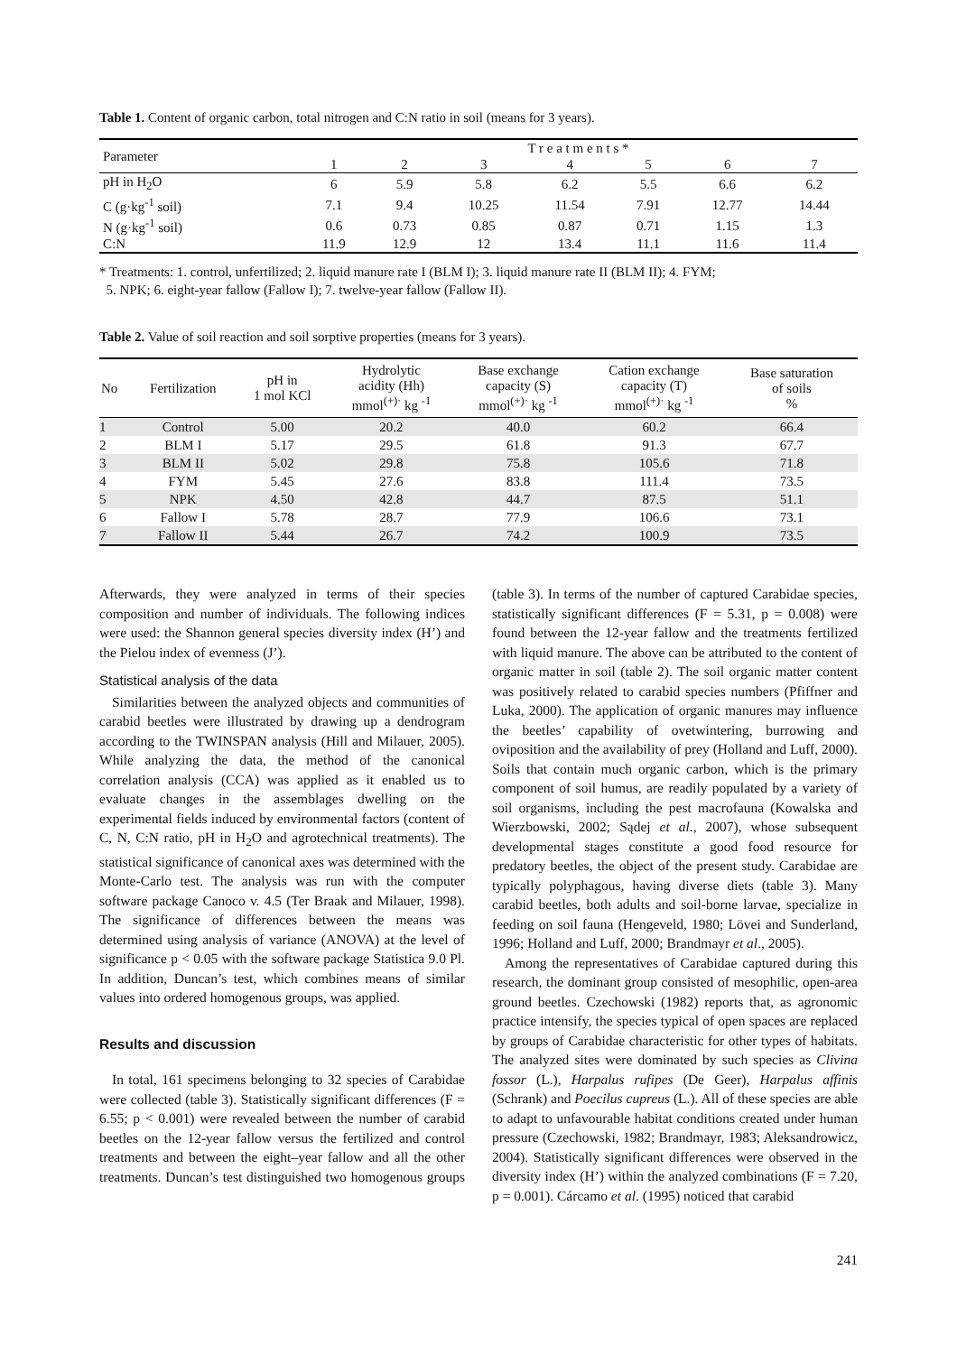Table 1. Content of organic carbon, total nitrogen and C:N ratio in soil (means for 3 years).
| Parameter | T r e a t m e n t s * | | | | | | |
| --- | --- | --- | --- | --- | --- | --- | --- |
| | 1 | 2 | 3 | 4 | 5 | 6 | 7 |
| pH in H<sub>2</sub>O | 6 | 5.9 | 5.8 | 6.2 | 5.5 | 6.6 | 6.2 |
| C (g·kg<sup>-1</sup> soil) | 7.1 | 9.4 | 10.25 | 11.54 | 7.91 | 12.77 | 14.44 |
| N (g·kg<sup>-1</sup> soil) | 0.6 | 0.73 | 0.85 | 0.87 | 0.71 | 1.15 | 1.3 |
| C:N | 11.9 | 12.9 | 12 | 13.4 | 11.1 | 11.6 | 11.4 |
* Treatments: 1. control, unfertilized; 2. liquid manure rate I (BLM I); 3. liquid manure rate II (BLM II); 4. FYM;
5. NPK; 6. eight-year fallow (Fallow I); 7. twelve-year fallow (Fallow II).
Table 2. Value of soil reaction and soil sorptive properties (means for 3 years).
| No | Fertilization | pH in 1 mol KCl | Hydrolytic acidity (Hh) mmol<sup>(+)·</sup> kg <sup>-1</sup> | Base exchange capacity (S) mmol<sup>(+)·</sup> kg <sup>-1</sup> | Cation exchange capacity (T) mmol<sup>(+)·</sup> kg <sup>-1</sup> | Base saturation of soils % |
| --- | --- | --- | --- | --- | --- | --- |
| 1 | Control | 5.00 | 20.2 | 40.0 | 60.2 | 66.4 |
| 2 | BLM I | 5.17 | 29.5 | 61.8 | 91.3 | 67.7 |
| 3 | BLM II | 5.02 | 29.8 | 75.8 | 105.6 | 71.8 |
| 4 | FYM | 5.45 | 27.6 | 83.8 | 111.4 | 73.5 |
| 5 | NPK | 4.50 | 42.8 | 44.7 | 87.5 | 51.1 |
| 6 | Fallow I | 5.78 | 28.7 | 77.9 | 106.6 | 73.1 |
| 7 | Fallow II | 5.44 | 26.7 | 74.2 | 100.9 | 73.5 |
Afterwards, they were analyzed in terms of their species composition and number of individuals. The following indices were used: the Shannon general species diversity index (H’) and the Pielou index of evenness (J’).
Statistical analysis of the data
Similarities between the analyzed objects and communities of carabid beetles were illustrated by drawing up a dendrogram according to the TWINSPAN analysis (Hill and Milauer, 2005). While analyzing the data, the method of the canonical correlation analysis (CCA) was applied as it enabled us to evaluate changes in the assemblages dwelling on the experimental fields induced by environmental factors (content of C, N, C:N ratio, pH in H<sub>2</sub>O and agrotechnical treatments). The statistical significance of canonical axes was determined with the Monte-Carlo test. The analysis was run with the computer software package Canoco v. 4.5 (Ter Braak and Milauer, 1998). The significance of differences between the means was determined using analysis of variance (ANOVA) at the level of significance p < 0.05 with the software package Statistica 9.0 Pl. In addition, Duncan’s test, which combines means of similar values into ordered homogenous groups, was applied.
Results and discussion
In total, 161 specimens belonging to 32 species of Carabidae were collected (table 3). Statistically significant differences (F = 6.55; p < 0.001) were revealed between the number of carabid beetles on the 12-year fallow versus the fertilized and control treatments and between the eight–year fallow and all the other treatments. Duncan’s test distinguished two homogenous groups (table 3). In terms of the number of captured Carabidae species, statistically significant differences (F = 5.31, p = 0.008) were found between the 12-year fallow and the treatments fertilized with liquid manure. The above can be attributed to the content of organic matter in soil (table 2). The soil organic matter content was positively related to carabid species numbers (Pfiffner and Luka, 2000). The application of organic manures may influence the beetles’ capability of ovetwintering, burrowing and oviposition and the availability of prey (Holland and Luff, 2000). Soils that contain much organic carbon, which is the primary component of soil humus, are readily populated by a variety of soil organisms, including the pest macrofauna (Kowalska and Wierzbowski, 2002; Sądej et al., 2007), whose subsequent developmental stages constitute a good food resource for predatory beetles, the object of the present study. Carabidae are typically polyphagous, having diverse diets (table 3). Many carabid beetles, both adults and soil-borne larvae, specialize in feeding on soil fauna (Hengeveld, 1980; Lövei and Sunderland, 1996; Holland and Luff, 2000; Brandmayr et al., 2005).
Among the representatives of Carabidae captured during this research, the dominant group consisted of mesophilic, open-area ground beetles. Czechowski (1982) reports that, as agronomic practice intensify, the species typical of open spaces are replaced by groups of Carabidae characteristic for other types of habitats. The analyzed sites were dominated by such species as Clivina fossor (L.), Harpalus rufipes (De Geer), Harpalus affinis (Schrank) and Poecilus cupreus (L.). All of these species are able to adapt to unfavourable habitat conditions created under human pressure (Czechowski, 1982; Brandmayr, 1983; Aleksandrowicz, 2004). Statistically significant differences were observed in the diversity index (H’) within the analyzed combinations (F = 7.20, p = 0.001). Cárcamo et al. (1995) noticed that carabid
241